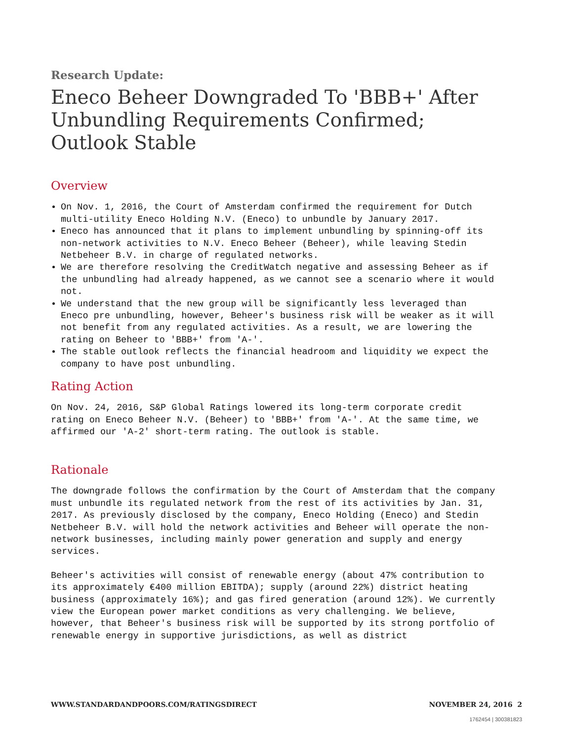Research Update:
Eneco Beheer Downgraded To 'BBB+' After Unbundling Requirements Confirmed; Outlook Stable
Overview
On Nov. 1, 2016, the Court of Amsterdam confirmed the requirement for Dutch multi-utility Eneco Holding N.V. (Eneco) to unbundle by January 2017.
Eneco has announced that it plans to implement unbundling by spinning-off its non-network activities to N.V. Eneco Beheer (Beheer), while leaving Stedin Netbeheer B.V. in charge of regulated networks.
We are therefore resolving the CreditWatch negative and assessing Beheer as if the unbundling had already happened, as we cannot see a scenario where it would not.
We understand that the new group will be significantly less leveraged than Eneco pre unbundling, however, Beheer's business risk will be weaker as it will not benefit from any regulated activities. As a result, we are lowering the rating on Beheer to 'BBB+' from 'A-'.
The stable outlook reflects the financial headroom and liquidity we expect the company to have post unbundling.
Rating Action
On Nov. 24, 2016, S&P Global Ratings lowered its long-term corporate credit rating on Eneco Beheer N.V. (Beheer) to 'BBB+' from 'A-'. At the same time, we affirmed our 'A-2' short-term rating. The outlook is stable.
Rationale
The downgrade follows the confirmation by the Court of Amsterdam that the company must unbundle its regulated network from the rest of its activities by Jan. 31, 2017. As previously disclosed by the company, Eneco Holding (Eneco) and Stedin Netbeheer B.V. will hold the network activities and Beheer will operate the non-network businesses, including mainly power generation and supply and energy services.
Beheer's activities will consist of renewable energy (about 47% contribution to its approximately €400 million EBITDA); supply (around 22%) district heating business (approximately 16%); and gas fired generation (around 12%). We currently view the European power market conditions as very challenging. We believe, however, that Beheer's business risk will be supported by its strong portfolio of renewable energy in supportive jurisdictions, as well as district
WWW.STANDARDANDPOORS.COM/RATINGSDIRECT NOVEMBER 24, 2016 2
1762454 | 300381823